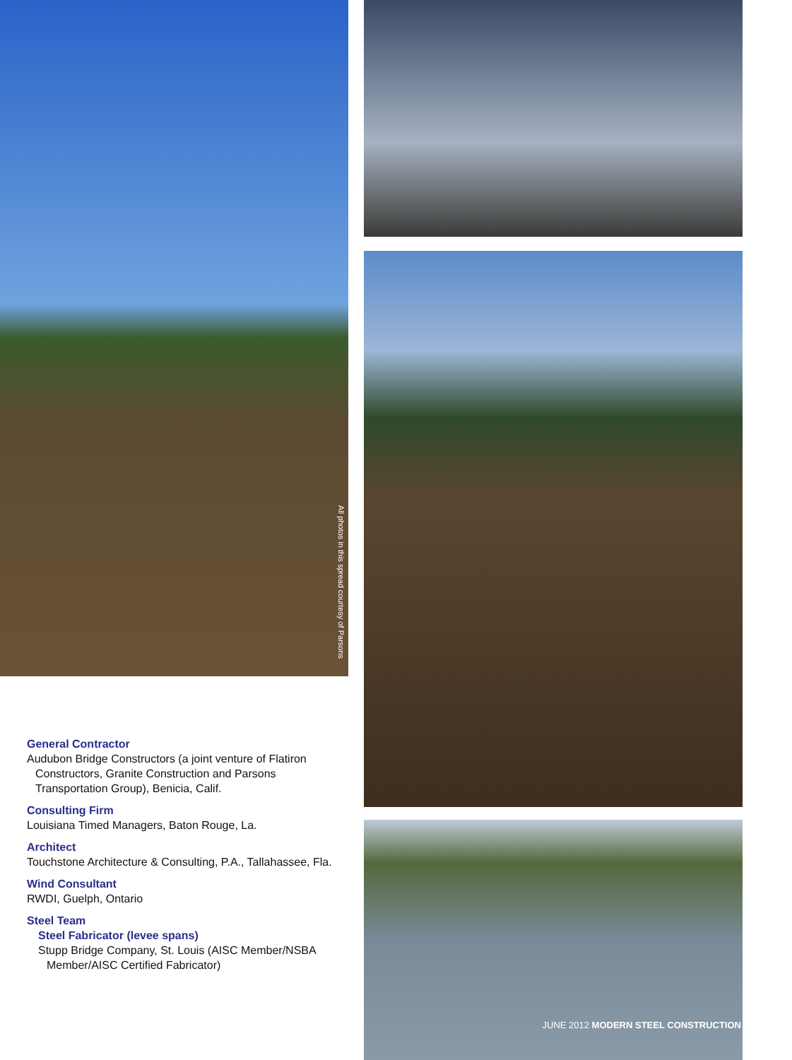All photos in this spread courtesy of Parsons
General Contractor
Audubon Bridge Constructors (a joint venture of Flatiron Constructors, Granite Construction and Parsons Transportation Group), Benicia, Calif.
Consulting Firm
Louisiana Timed Managers, Baton Rouge, La.
Architect
Touchstone Architecture & Consulting, P.A., Tallahassee, Fla.
Wind Consultant
RWDI, Guelph, Ontario
Steel Team
Steel Fabricator (levee spans)
Stupp Bridge Company, St. Louis (AISC Member/NSBA Member/AISC Certified Fabricator)
JUNE 2012 MODERN STEEL CONSTRUCTION